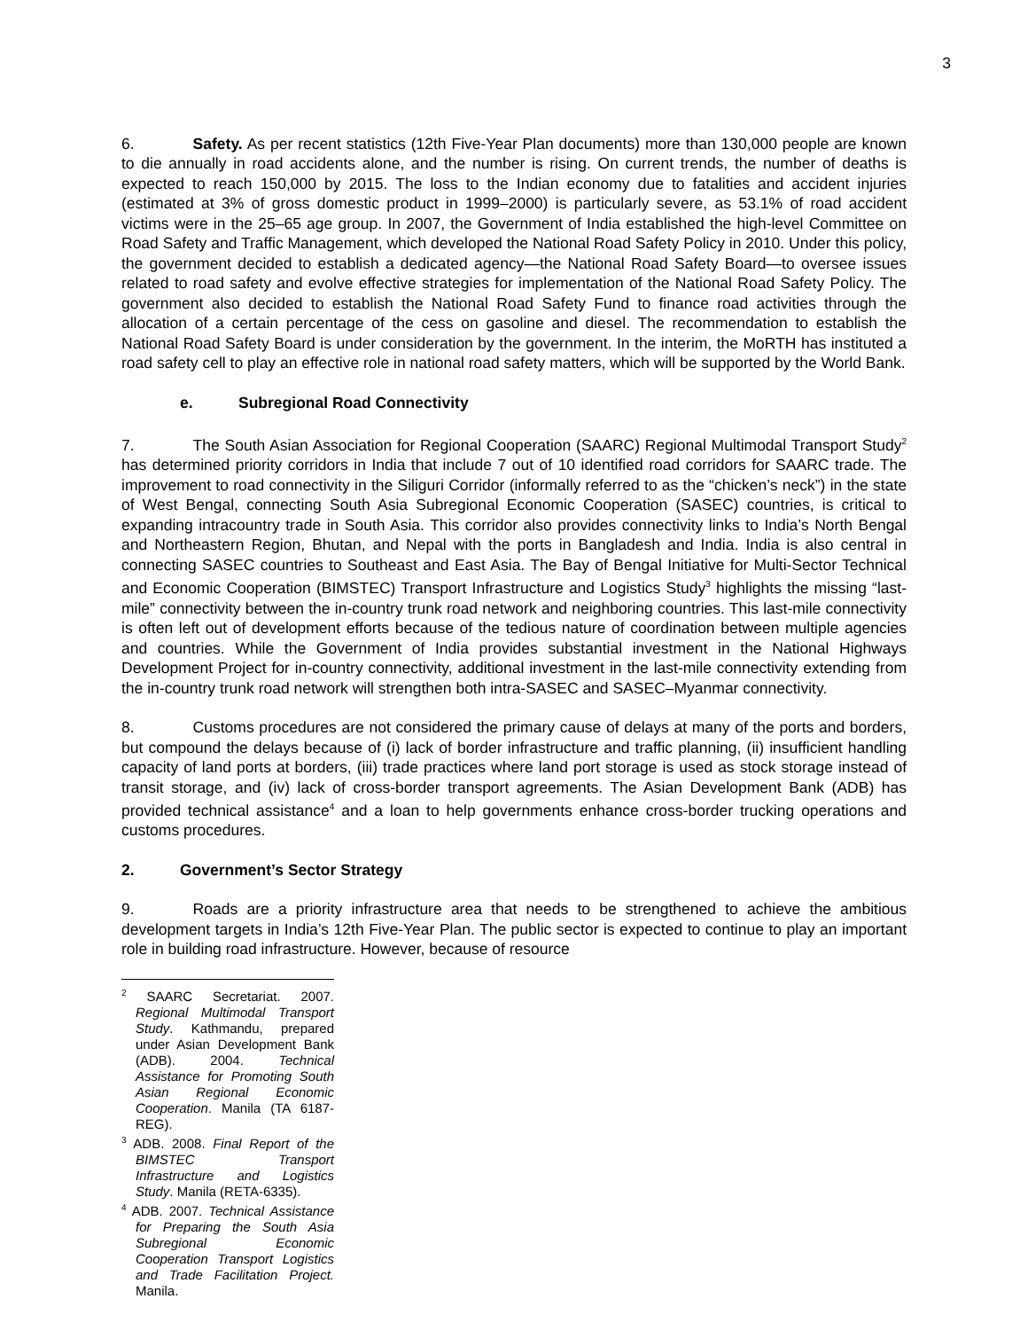3
6. Safety. As per recent statistics (12th Five-Year Plan documents) more than 130,000 people are known to die annually in road accidents alone, and the number is rising. On current trends, the number of deaths is expected to reach 150,000 by 2015. The loss to the Indian economy due to fatalities and accident injuries (estimated at 3% of gross domestic product in 1999–2000) is particularly severe, as 53.1% of road accident victims were in the 25–65 age group. In 2007, the Government of India established the high-level Committee on Road Safety and Traffic Management, which developed the National Road Safety Policy in 2010. Under this policy, the government decided to establish a dedicated agency—the National Road Safety Board—to oversee issues related to road safety and evolve effective strategies for implementation of the National Road Safety Policy. The government also decided to establish the National Road Safety Fund to finance road activities through the allocation of a certain percentage of the cess on gasoline and diesel. The recommendation to establish the National Road Safety Board is under consideration by the government. In the interim, the MoRTH has instituted a road safety cell to play an effective role in national road safety matters, which will be supported by the World Bank.
e. Subregional Road Connectivity
7. The South Asian Association for Regional Cooperation (SAARC) Regional Multimodal Transport Study<sup>2</sup> has determined priority corridors in India that include 7 out of 10 identified road corridors for SAARC trade. The improvement to road connectivity in the Siliguri Corridor (informally referred to as the “chicken’s neck”) in the state of West Bengal, connecting South Asia Subregional Economic Cooperation (SASEC) countries, is critical to expanding intracountry trade in South Asia. This corridor also provides connectivity links to India’s North Bengal and Northeastern Region, Bhutan, and Nepal with the ports in Bangladesh and India. India is also central in connecting SASEC countries to Southeast and East Asia. The Bay of Bengal Initiative for Multi-Sector Technical and Economic Cooperation (BIMSTEC) Transport Infrastructure and Logistics Study<sup>3</sup> highlights the missing “last-mile” connectivity between the in-country trunk road network and neighboring countries. This last-mile connectivity is often left out of development efforts because of the tedious nature of coordination between multiple agencies and countries. While the Government of India provides substantial investment in the National Highways Development Project for in-country connectivity, additional investment in the last-mile connectivity extending from the in-country trunk road network will strengthen both intra-SASEC and SASEC–Myanmar connectivity.
8. Customs procedures are not considered the primary cause of delays at many of the ports and borders, but compound the delays because of (i) lack of border infrastructure and traffic planning, (ii) insufficient handling capacity of land ports at borders, (iii) trade practices where land port storage is used as stock storage instead of transit storage, and (iv) lack of cross-border transport agreements. The Asian Development Bank (ADB) has provided technical assistance<sup>4</sup> and a loan to help governments enhance cross-border trucking operations and customs procedures.
2. Government’s Sector Strategy
9. Roads are a priority infrastructure area that needs to be strengthened to achieve the ambitious development targets in India’s 12th Five-Year Plan. The public sector is expected to continue to play an important role in building road infrastructure. However, because of resource
<sup>2</sup> SAARC Secretariat. 2007. Regional Multimodal Transport Study. Kathmandu, prepared under Asian Development Bank (ADB). 2004. Technical Assistance for Promoting South Asian Regional Economic Cooperation. Manila (TA 6187-REG).
<sup>3</sup> ADB. 2008. Final Report of the BIMSTEC Transport Infrastructure and Logistics Study. Manila (RETA-6335).
<sup>4</sup> ADB. 2007. Technical Assistance for Preparing the South Asia Subregional Economic Cooperation Transport Logistics and Trade Facilitation Project. Manila.